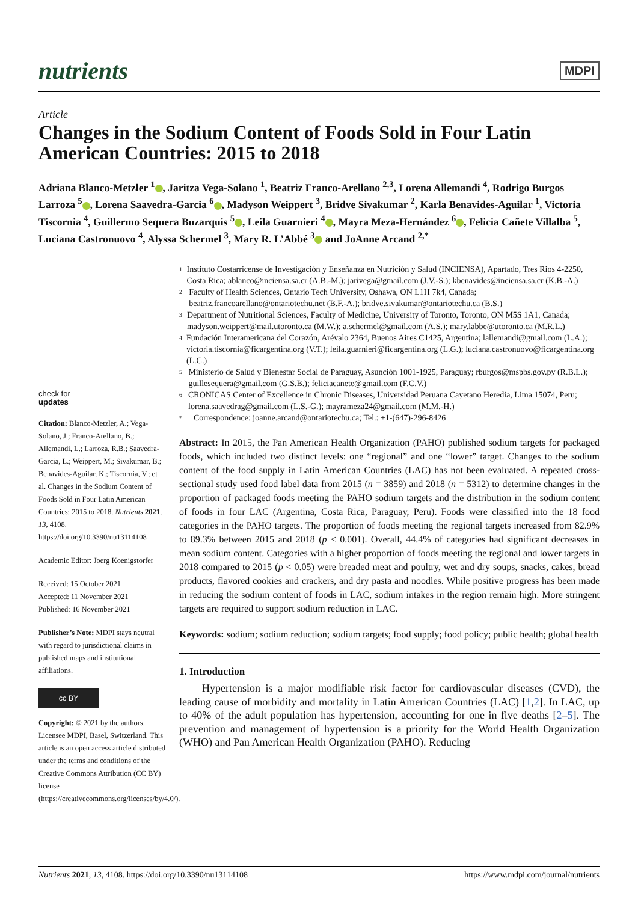nutrients
MDPI
Article
Changes in the Sodium Content of Foods Sold in Four Latin American Countries: 2015 to 2018
Adriana Blanco-Metzler <sup>1</sup> , Jaritza Vega-Solano <sup>1</sup>, Beatriz Franco-Arellano <sup>2,3</sup>, Lorena Allemandi <sup>4</sup>, Rodrigo Burgos Larroza <sup>5</sup> , Lorena Saavedra-Garcia <sup>6</sup> , Madyson Weippert <sup>3</sup>, Bridve Sivakumar <sup>2</sup>, Karla Benavides-Aguilar <sup>1</sup>, Victoria Tiscornia <sup>4</sup>, Guillermo Sequera Buzarquis <sup>5</sup> , Leila Guarnieri <sup>4</sup> , Mayra Meza-Hernández <sup>6</sup> , Felicia Cañete Villalba <sup>5</sup>, Luciana Castronuovo <sup>4</sup>, Alyssa Schermel <sup>3</sup>, Mary R. L’Abbé <sup>3</sup> and JoAnne Arcand <sup>2,*</sup>
check for
updates
Citation: Blanco-Metzler, A.; Vega-Solano, J.; Franco-Arellano, B.; Allemandi, L.; Larroza, R.B.; Saavedra-Garcia, L.; Weippert, M.; Sivakumar, B.; Benavides-Aguilar, K.; Tiscornia, V.; et al. Changes in the Sodium Content of Foods Sold in Four Latin American Countries: 2015 to 2018. Nutrients 2021, 13, 4108. https://doi.org/10.3390/nu13114108
Academic Editor: Joerg Koenigstorfer
Received: 15 October 2021
Accepted: 11 November 2021
Published: 16 November 2021
Publisher’s Note: MDPI stays neutral with regard to jurisdictional claims in published maps and institutional affiliations.
cc BY
Copyright: © 2021 by the authors. Licensee MDPI, Basel, Switzerland. This article is an open access article distributed under the terms and conditions of the Creative Commons Attribution (CC BY) license (https://creativecommons.org/licenses/by/4.0/).
1 Instituto Costarricense de Investigación y Enseñanza en Nutrición y Salud (INCIENSA), Apartado, Tres Rios 4-2250, Costa Rica; ablanco@inciensa.sa.cr (A.B.-M.); jarivega@gmail.com (J.V.-S.); kbenavides@inciensa.sa.cr (K.B.-A.)
2 Faculty of Health Sciences, Ontario Tech University, Oshawa, ON L1H 7k4, Canada; beatriz.francoarellano@ontariotechu.net (B.F.-A.); bridve.sivakumar@ontariotechu.ca (B.S.)
3 Department of Nutritional Sciences, Faculty of Medicine, University of Toronto, Toronto, ON M5S 1A1, Canada; madyson.weippert@mail.utoronto.ca (M.W.); a.schermel@gmail.com (A.S.); mary.labbe@utoronto.ca (M.R.L.)
4 Fundación Interamericana del Corazón, Arévalo 2364, Buenos Aires C1425, Argentina; lallemandi@gmail.com (L.A.); victoria.tiscornia@ficargentina.org (V.T.); leila.guarnieri@ficargentina.org (L.G.); luciana.castronuovo@ficargentina.org (L.C.)
5 Ministerio de Salud y Bienestar Social de Paraguay, Asunción 1001-1925, Paraguay; rburgos@mspbs.gov.py (R.B.L.); guillesequera@gmail.com (G.S.B.); feliciacanete@gmail.com (F.C.V.)
6 CRONICAS Center of Excellence in Chronic Diseases, Universidad Peruana Cayetano Heredia, Lima 15074, Peru; lorena.saavedrag@gmail.com (L.S.-G.); mayrameza24@gmail.com (M.M.-H.)
* Correspondence: joanne.arcand@ontariotechu.ca; Tel.: +1-(647)-296-8426
Abstract: In 2015, the Pan American Health Organization (PAHO) published sodium targets for packaged foods, which included two distinct levels: one “regional” and one “lower” target. Changes to the sodium content of the food supply in Latin American Countries (LAC) has not been evaluated. A repeated cross-sectional study used food label data from 2015 (n = 3859) and 2018 (n = 5312) to determine changes in the proportion of packaged foods meeting the PAHO sodium targets and the distribution in the sodium content of foods in four LAC (Argentina, Costa Rica, Paraguay, Peru). Foods were classified into the 18 food categories in the PAHO targets. The proportion of foods meeting the regional targets increased from 82.9% to 89.3% between 2015 and 2018 (p < 0.001). Overall, 44.4% of categories had significant decreases in mean sodium content. Categories with a higher proportion of foods meeting the regional and lower targets in 2018 compared to 2015 (p < 0.05) were breaded meat and poultry, wet and dry soups, snacks, cakes, bread products, flavored cookies and crackers, and dry pasta and noodles. While positive progress has been made in reducing the sodium content of foods in LAC, sodium intakes in the region remain high. More stringent targets are required to support sodium reduction in LAC.
Keywords: sodium; sodium reduction; sodium targets; food supply; food policy; public health; global health
1. Introduction
Hypertension is a major modifiable risk factor for cardiovascular diseases (CVD), the leading cause of morbidity and mortality in Latin American Countries (LAC) [1,2]. In LAC, up to 40% of the adult population has hypertension, accounting for one in five deaths [2–5]. The prevention and management of hypertension is a priority for the World Health Organization (WHO) and Pan American Health Organization (PAHO). Reducing
Nutrients 2021, 13, 4108. https://doi.org/10.3390/nu13114108 https://www.mdpi.com/journal/nutrients